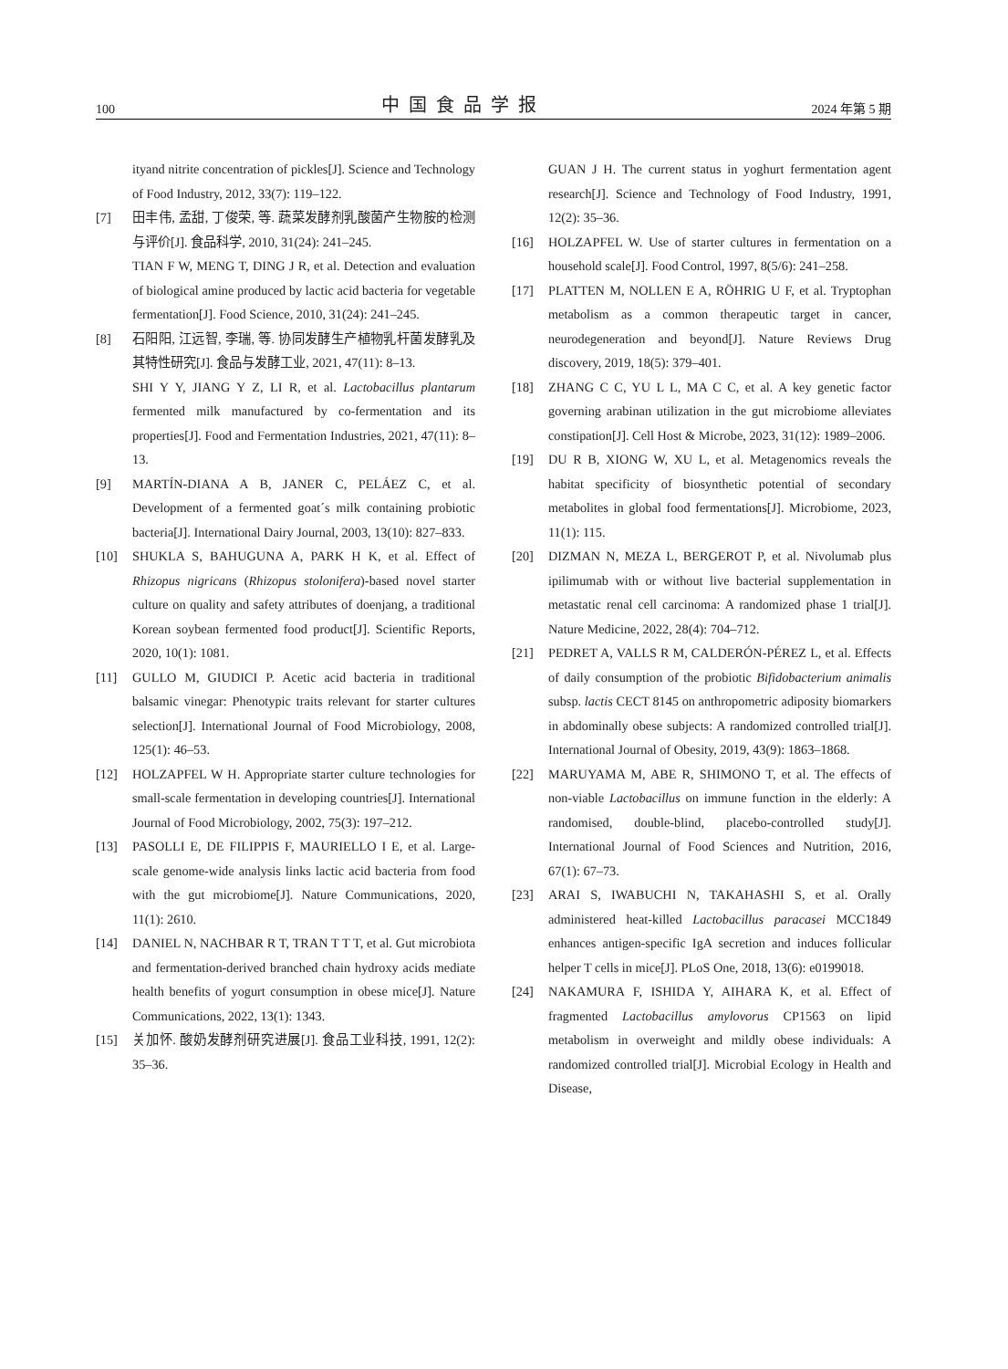100 中国食品学报 2024 年第 5 期
ityand nitrite concentration of pickles[J]. Science and Technology of Food Industry, 2012, 33(7): 119–122.
[7] 田丰伟, 孟甜, 丁俊荣, 等. 蔬菜发酵剂乳酸菌产生物胺的检测与评价[J]. 食品科学, 2010, 31(24): 241–245.
TIAN F W, MENG T, DING J R, et al. Detection and evaluation of biological amine produced by lactic acid bacteria for vegetable fermentation[J]. Food Science, 2010, 31(24): 241–245.
[8] 石阳阳, 江远智, 李瑞, 等. 协同发酵生产植物乳杆菌发酵乳及其特性研究[J]. 食品与发酵工业, 2021, 47(11): 8–13.
SHI Y Y, JIANG Y Z, LI R, et al. Lactobacillus plantarum fermented milk manufactured by co-fermentation and its properties[J]. Food and Fermentation Industries, 2021, 47(11): 8–13.
[9] MARTÍN-DIANA A B, JANER C, PELÁEZ C, et al. Development of a fermented goat´s milk containing probiotic bacteria[J]. International Dairy Journal, 2003, 13(10): 827–833.
[10] SHUKLA S, BAHUGUNA A, PARK H K, et al. Effect of Rhizopus nigricans (Rhizopus stolonifera)-based novel starter culture on quality and safety attributes of doenjang, a traditional Korean soybean fermented food product[J]. Scientific Reports, 2020, 10(1): 1081.
[11] GULLO M, GIUDICI P. Acetic acid bacteria in traditional balsamic vinegar: Phenotypic traits relevant for starter cultures selection[J]. International Journal of Food Microbiology, 2008, 125(1): 46–53.
[12] HOLZAPFEL W H. Appropriate starter culture technologies for small-scale fermentation in developing countries[J]. International Journal of Food Microbiology, 2002, 75(3): 197–212.
[13] PASOLLI E, DE FILIPPIS F, MAURIELLO I E, et al. Large-scale genome-wide analysis links lactic acid bacteria from food with the gut microbiome[J]. Nature Communications, 2020, 11(1): 2610.
[14] DANIEL N, NACHBAR R T, TRAN T T T, et al. Gut microbiota and fermentation-derived branched chain hydroxy acids mediate health benefits of yogurt consumption in obese mice[J]. Nature Communications, 2022, 13(1): 1343.
[15] 关加怀. 酸奶发酵剂研究进展[J]. 食品工业科技, 1991, 12(2): 35–36.
GUAN J H. The current status in yoghurt fermentation agent research[J]. Science and Technology of Food Industry, 1991, 12(2): 35–36.
[16] HOLZAPFEL W. Use of starter cultures in fermentation on a household scale[J]. Food Control, 1997, 8(5/6): 241–258.
[17] PLATTEN M, NOLLEN E A, RÖHRIG U F, et al. Tryptophan metabolism as a common therapeutic target in cancer, neurodegeneration and beyond[J]. Nature Reviews Drug discovery, 2019, 18(5): 379–401.
[18] ZHANG C C, YU L L, MA C C, et al. A key genetic factor governing arabinan utilization in the gut microbiome alleviates constipation[J]. Cell Host & Microbe, 2023, 31(12): 1989–2006.
[19] DU R B, XIONG W, XU L, et al. Metagenomics reveals the habitat specificity of biosynthetic potential of secondary metabolites in global food fermentations[J]. Microbiome, 2023, 11(1): 115.
[20] DIZMAN N, MEZA L, BERGEROT P, et al. Nivolumab plus ipilimumab with or without live bacterial supplementation in metastatic renal cell carcinoma: A randomized phase 1 trial[J]. Nature Medicine, 2022, 28(4): 704–712.
[21] PEDRET A, VALLS R M, CALDERÓN-PÉREZ L, et al. Effects of daily consumption of the probiotic Bifidobacterium animalis subsp. lactis CECT 8145 on anthropometric adiposity biomarkers in abdominally obese subjects: A randomized controlled trial[J]. International Journal of Obesity, 2019, 43(9): 1863–1868.
[22] MARUYAMA M, ABE R, SHIMONO T, et al. The effects of non-viable Lactobacillus on immune function in the elderly: A randomised, double-blind, placebo-controlled study[J]. International Journal of Food Sciences and Nutrition, 2016, 67(1): 67–73.
[23] ARAI S, IWABUCHI N, TAKAHASHI S, et al. Orally administered heat-killed Lactobacillus paracasei MCC1849 enhances antigen-specific IgA secretion and induces follicular helper T cells in mice[J]. PLoS One, 2018, 13(6): e0199018.
[24] NAKAMURA F, ISHIDA Y, AIHARA K, et al. Effect of fragmented Lactobacillus amylovorus CP1563 on lipid metabolism in overweight and mildly obese individuals: A randomized controlled trial[J]. Microbial Ecology in Health and Disease,